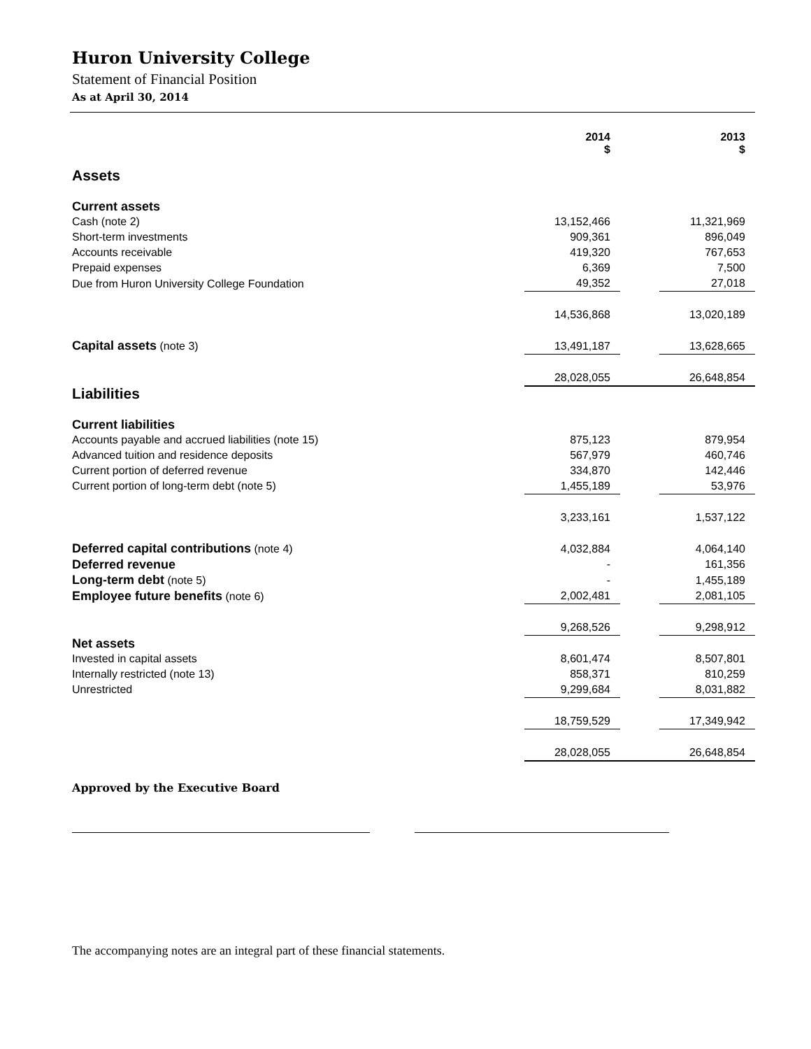Huron University College
Statement of Financial Position
As at April 30, 2014
| | 2014 $ | | 2013 $ |
| Assets | | | |
| Current assets | | | |
| Cash (note 2) | 13,152,466 | | 11,321,969 |
| Short-term investments | 909,361 | | 896,049 |
| Accounts receivable | 419,320 | | 767,653 |
| Prepaid expenses | 6,369 | | 7,500 |
| Due from Huron University College Foundation | 49,352 | | 27,018 |
| | 14,536,868 | | 13,020,189 |
| Capital assets (note 3) | 13,491,187 | | 13,628,665 |
| | 28,028,055 | | 26,648,854 |
| Liabilities | | | |
| Current liabilities | | | |
| Accounts payable and accrued liabilities (note 15) | 875,123 | | 879,954 |
| Advanced tuition and residence deposits | 567,979 | | 460,746 |
| Current portion of deferred revenue | 334,870 | | 142,446 |
| Current portion of long-term debt (note 5) | 1,455,189 | | 53,976 |
| | 3,233,161 | | 1,537,122 |
| Deferred capital contributions (note 4) | 4,032,884 | | 4,064,140 |
| Deferred revenue | - | | 161,356 |
| Long-term debt (note 5) | - | | 1,455,189 |
| Employee future benefits (note 6) | 2,002,481 | | 2,081,105 |
| | 9,268,526 | | 9,298,912 |
| Net assets | | | |
| Invested in capital assets | 8,601,474 | | 8,507,801 |
| Internally restricted (note 13) | 858,371 | | 810,259 |
| Unrestricted | 9,299,684 | | 8,031,882 |
| | 18,759,529 | | 17,349,942 |
| | 28,028,055 | | 26,648,854 |
Approved by the Executive Board
The accompanying notes are an integral part of these financial statements.